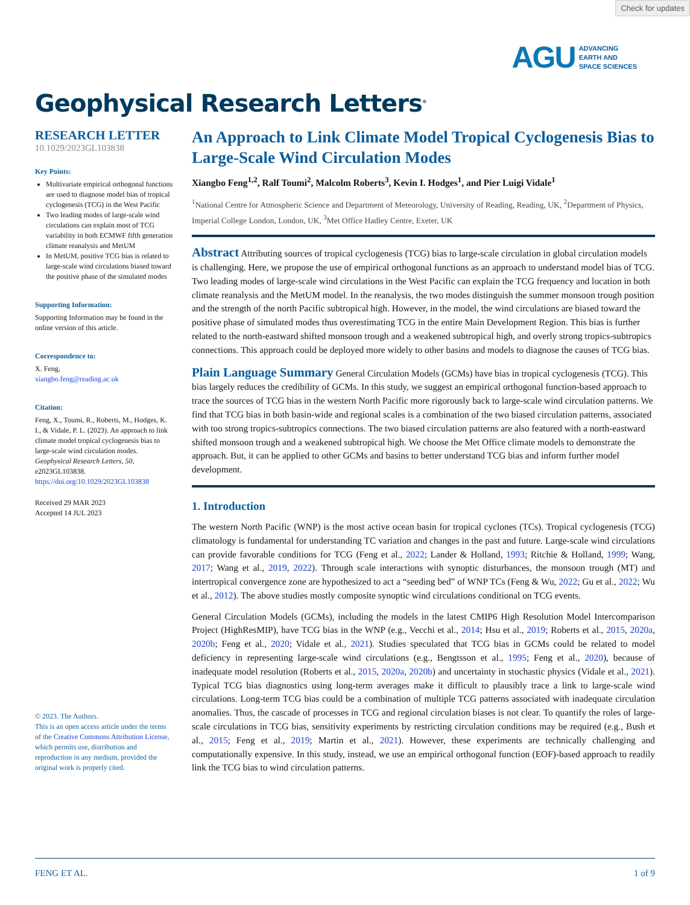Check for updates
AGU ADVANCING
EARTH AND
SPACE SCIENCES
Geophysical Research Letters<sup>®</sup>
RESEARCH LETTER
10.1029/2023GL103838
Key Points:
Multivariate empirical orthogonal functions are used to diagnose model bias of tropical cyclogenesis (TCG) in the West Pacific
Two leading modes of large-scale wind circulations can explain most of TCG variability in both ECMWF fifth generation climate reanalysis and MetUM
In MetUM, positive TCG bias is related to large-scale wind circulations biased toward the positive phase of the simulated modes
Supporting Information:
Supporting Information may be found in the online version of this article.
Correspondence to:
X. Feng,
xiangbo.feng@reading.ac.uk
Citation:
Feng, X., Toumi, R., Roberts, M., Hodges, K. I., & Vidale, P. L. (2023). An approach to link climate model tropical cyclogenesis bias to large-scale wind circulation modes. Geophysical Research Letters, 50, e2023GL103838. https://doi.org/10.1029/2023GL103838
Received 29 MAR 2023
Accepted 14 JUL 2023
© 2023. The Authors.
This is an open access article under the terms of the Creative Commons Attribution License, which permits use, distribution and reproduction in any medium, provided the original work is properly cited.
An Approach to Link Climate Model Tropical Cyclogenesis Bias to Large-Scale Wind Circulation Modes
Xiangbo Feng<sup>1,2</sup>, Ralf Toumi<sup>2</sup>, Malcolm Roberts<sup>3</sup>, Kevin I. Hodges<sup>1</sup>, and Pier Luigi Vidale<sup>1</sup>
<sup>1</sup> National Centre for Atmospheric Science and Department of Meteorology, University of Reading, Reading, UK, <sup>2</sup>Department of Physics, Imperial College London, London, UK, <sup>3</sup>Met Office Hadley Centre, Exeter, UK
Abstract Attributing sources of tropical cyclogenesis (TCG) bias to large-scale circulation in global circulation models is challenging. Here, we propose the use of empirical orthogonal functions as an approach to understand model bias of TCG. Two leading modes of large-scale wind circulations in the West Pacific can explain the TCG frequency and location in both climate reanalysis and the MetUM model. In the reanalysis, the two modes distinguish the summer monsoon trough position and the strength of the north Pacific subtropical high. However, in the model, the wind circulations are biased toward the positive phase of simulated modes thus overestimating TCG in the entire Main Development Region. This bias is further related to the north-eastward shifted monsoon trough and a weakened subtropical high, and overly strong tropics-subtropics connections. This approach could be deployed more widely to other basins and models to diagnose the causes of TCG bias.
Plain Language Summary General Circulation Models (GCMs) have bias in tropical cyclogenesis (TCG). This bias largely reduces the credibility of GCMs. In this study, we suggest an empirical orthogonal function-based approach to trace the sources of TCG bias in the western North Pacific more rigorously back to large-scale wind circulation patterns. We find that TCG bias in both basin-wide and regional scales is a combination of the two biased circulation patterns, associated with too strong tropics-subtropics connections. The two biased circulation patterns are also featured with a north-eastward shifted monsoon trough and a weakened subtropical high. We choose the Met Office climate models to demonstrate the approach. But, it can be applied to other GCMs and basins to better understand TCG bias and inform further model development.
1. Introduction
The western North Pacific (WNP) is the most active ocean basin for tropical cyclones (TCs). Tropical cyclogenesis (TCG) climatology is fundamental for understanding TC variation and changes in the past and future. Large-scale wind circulations can provide favorable conditions for TCG (Feng et al., 2022; Lander & Holland, 1993; Ritchie & Holland, 1999; Wang, 2017; Wang et al., 2019, 2022). Through scale interactions with synoptic disturbances, the monsoon trough (MT) and intertropical convergence zone are hypothesized to act a “seeding bed” of WNP TCs (Feng & Wu, 2022; Gu et al., 2022; Wu et al., 2012). The above studies mostly composite synoptic wind circulations conditional on TCG events.
General Circulation Models (GCMs), including the models in the latest CMIP6 High Resolution Model Intercomparison Project (HighResMIP), have TCG bias in the WNP (e.g., Vecchi et al., 2014; Hsu et al., 2019; Roberts et al., 2015, 2020a, 2020b; Feng et al., 2020; Vidale et al., 2021). Studies speculated that TCG bias in GCMs could be related to model deficiency in representing large-scale wind circulations (e.g., Bengtsson et al., 1995; Feng et al., 2020), because of inadequate model resolution (Roberts et al., 2015, 2020a, 2020b) and uncertainty in stochastic physics (Vidale et al., 2021). Typical TCG bias diagnostics using long-term averages make it difficult to plausibly trace a link to large-scale wind circulations. Long-term TCG bias could be a combination of multiple TCG patterns associated with inadequate circulation anomalies. Thus, the cascade of processes in TCG and regional circulation biases is not clear. To quantify the roles of large-scale circulations in TCG bias, sensitivity experiments by restricting circulation conditions may be required (e.g., Bush et al., 2015; Feng et al., 2019; Martin et al., 2021). However, these experiments are technically challenging and computationally expensive. In this study, instead, we use an empirical orthogonal function (EOF)-based approach to readily link the TCG bias to wind circulation patterns.
FENG ET AL. 1 of 9